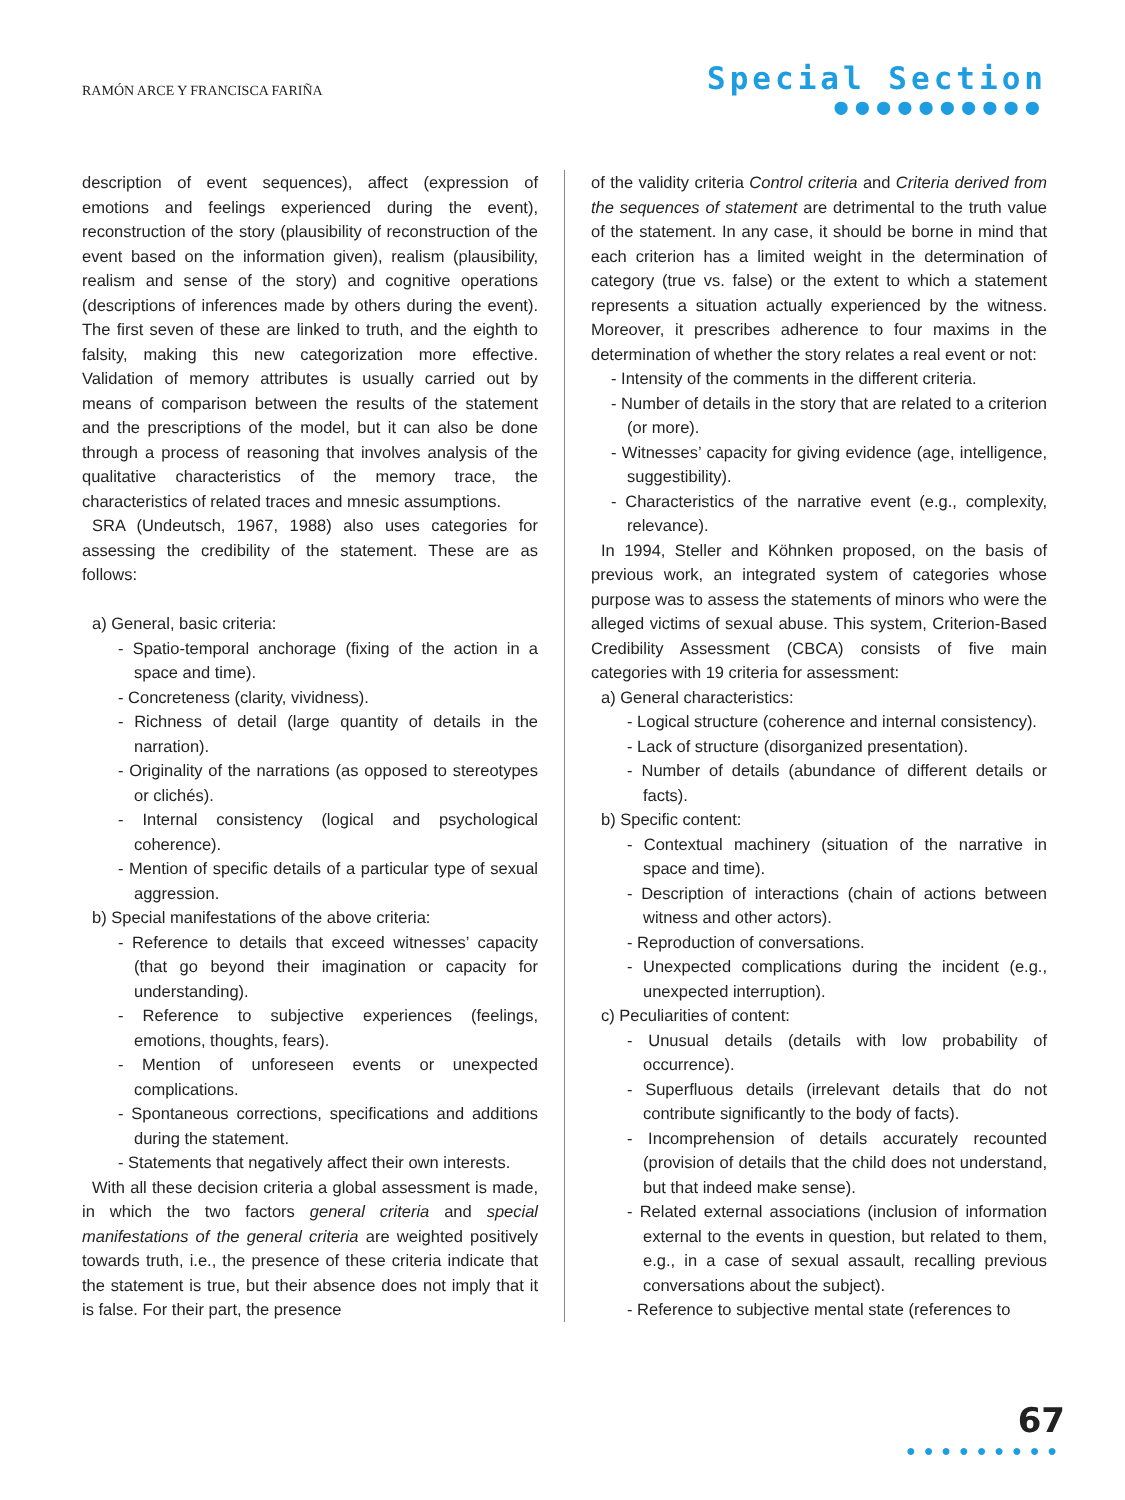RAMÓN ARCE Y FRANCISCA FARIÑA
Special Section
●●●●●●●●●●
description of event sequences), affect (expression of emotions and feelings experienced during the event), reconstruction of the story (plausibility of reconstruction of the event based on the information given), realism (plausibility, realism and sense of the story) and cognitive operations (descriptions of inferences made by others during the event). The first seven of these are linked to truth, and the eighth to falsity, making this new categorization more effective. Validation of memory attributes is usually carried out by means of comparison between the results of the statement and the prescriptions of the model, but it can also be done through a process of reasoning that involves analysis of the qualitative characteristics of the memory trace, the characteristics of related traces and mnesic assumptions.
SRA (Undeutsch, 1967, 1988) also uses categories for assessing the credibility of the statement. These are as follows:
a) General, basic criteria:
- Spatio-temporal anchorage (fixing of the action in a space and time).
- Concreteness (clarity, vividness).
- Richness of detail (large quantity of details in the narration).
- Originality of the narrations (as opposed to stereotypes or clichés).
- Internal consistency (logical and psychological coherence).
- Mention of specific details of a particular type of sexual aggression.
b) Special manifestations of the above criteria:
- Reference to details that exceed witnesses’ capacity (that go beyond their imagination or capacity for understanding).
- Reference to subjective experiences (feelings, emotions, thoughts, fears).
- Mention of unforeseen events or unexpected complications.
- Spontaneous corrections, specifications and additions during the statement.
- Statements that negatively affect their own interests.
With all these decision criteria a global assessment is made, in which the two factors general criteria and special manifestations of the general criteria are weighted positively towards truth, i.e., the presence of these criteria indicate that the statement is true, but their absence does not imply that it is false. For their part, the presence
of the validity criteria Control criteria and Criteria derived from the sequences of statement are detrimental to the truth value of the statement. In any case, it should be borne in mind that each criterion has a limited weight in the determination of category (true vs. false) or the extent to which a statement represents a situation actually experienced by the witness. Moreover, it prescribes adherence to four maxims in the determination of whether the story relates a real event or not:
- Intensity of the comments in the different criteria.
- Number of details in the story that are related to a criterion (or more).
- Witnesses’ capacity for giving evidence (age, intelligence, suggestibility).
- Characteristics of the narrative event (e.g., complexity, relevance).
In 1994, Steller and Köhnken proposed, on the basis of previous work, an integrated system of categories whose purpose was to assess the statements of minors who were the alleged victims of sexual abuse. This system, Criterion-Based Credibility Assessment (CBCA) consists of five main categories with 19 criteria for assessment:
a) General characteristics:
- Logical structure (coherence and internal consistency).
- Lack of structure (disorganized presentation).
- Number of details (abundance of different details or facts).
b) Specific content:
- Contextual machinery (situation of the narrative in space and time).
- Description of interactions (chain of actions between witness and other actors).
- Reproduction of conversations.
- Unexpected complications during the incident (e.g., unexpected interruption).
c) Peculiarities of content:
- Unusual details (details with low probability of occurrence).
- Superfluous details (irrelevant details that do not contribute significantly to the body of facts).
- Incomprehension of details accurately recounted (provision of details that the child does not understand, but that indeed make sense).
- Related external associations (inclusion of information external to the events in question, but related to them, e.g., in a case of sexual assault, recalling previous conversations about the subject).
- Reference to subjective mental state (references to
67
●●●●●●●●●